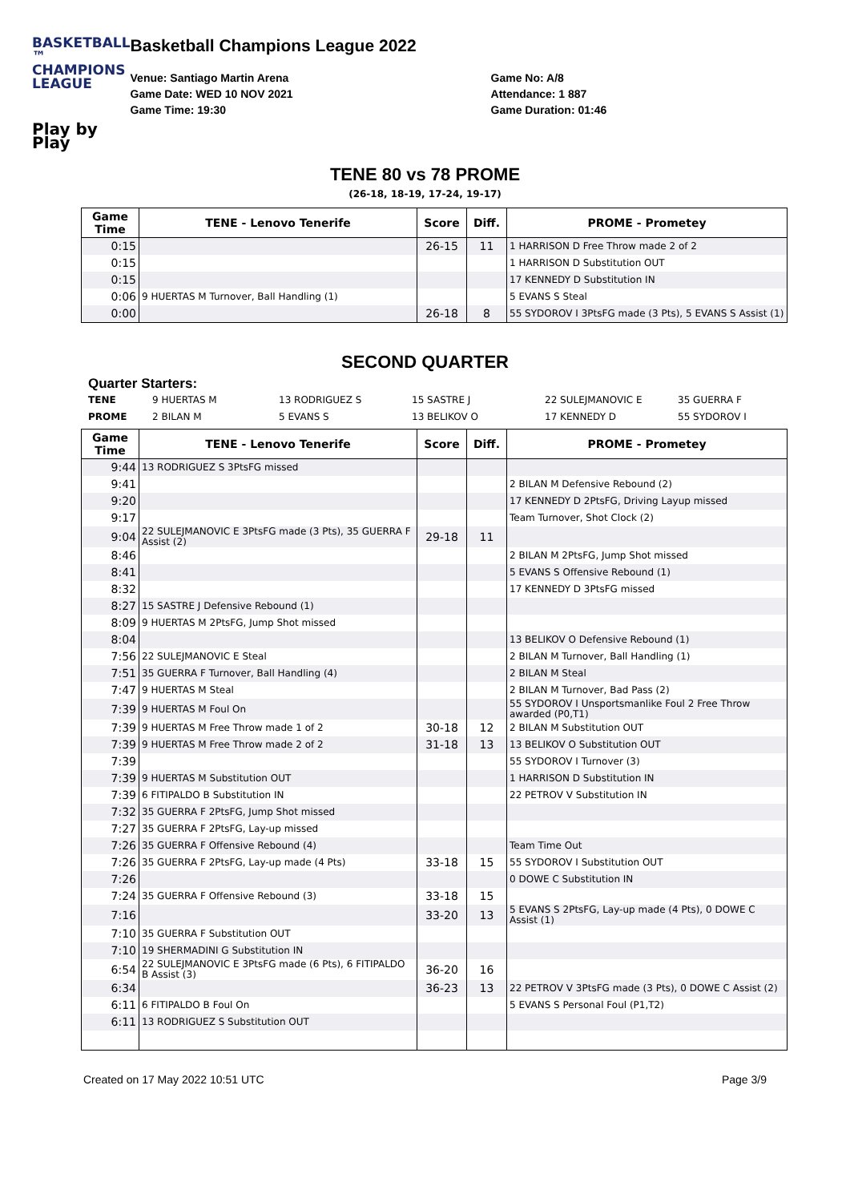BASKETBALL ™
CHAMPIONS
LEAGUE
Play by Play
Basketball Champions League 2022
Venue: Santiago Martin Arena
Game Date: WED 10 NOV 2021
Game Time: 19:30
Game No: A/8
Attendance: 1 887
Game Duration: 01:46
TENE 80 vs 78 PROME
(26-18, 18-19, 17-24, 19-17)
| Game Time | TENE - Lenovo Tenerife | Score | Diff. | PROME - Prometey |
| --- | --- | --- | --- | --- |
| 0:15 | | 26-15 | 11 | 1 HARRISON D Free Throw made 2 of 2 |
| 0:15 | | | | 1 HARRISON D Substitution OUT |
| 0:15 | | | | 17 KENNEDY D Substitution IN |
| 0:06 | 9 HUERTAS M Turnover, Ball Handling (1) | | | 5 EVANS S Steal |
| 0:00 | | 26-18 | 8 | 55 SYDOROV I 3PtsFG made (3 Pts), 5 EVANS S Assist (1) |
SECOND QUARTER
Quarter Starters:
TENE 9 HUERTAS M 13 RODRIGUEZ S 15 SASTRE J 22 SULEJMANOVIC E 35 GUERRA F PROME 2 BILAN M 5 EVANS S 13 BELIKOV O 17 KENNEDY D 55 SYDOROV I
| Game Time | TENE - Lenovo Tenerife | Score | Diff. | PROME - Prometey |
| --- | --- | --- | --- | --- |
| 9:44 | 13 RODRIGUEZ S 3PtsFG missed | | | |
| 9:41 | | | | 2 BILAN M Defensive Rebound (2) |
| 9:20 | | | | 17 KENNEDY D 2PtsFG, Driving Layup missed |
| 9:17 | | | | Team Turnover, Shot Clock (2) |
| 9:04 | 22 SULEJMANOVIC E 3PtsFG made (3 Pts), 35 GUERRA F Assist (2) | 29-18 | 11 | |
| 8:46 | | | | 2 BILAN M 2PtsFG, Jump Shot missed |
| 8:41 | | | | 5 EVANS S Offensive Rebound (1) |
| 8:32 | | | | 17 KENNEDY D 3PtsFG missed |
| 8:27 | 15 SASTRE J Defensive Rebound (1) | | | |
| 8:09 | 9 HUERTAS M 2PtsFG, Jump Shot missed | | | |
| 8:04 | | | | 13 BELIKOV O Defensive Rebound (1) |
| 7:56 | 22 SULEJMANOVIC E Steal | | | 2 BILAN M Turnover, Ball Handling (1) |
| 7:51 | 35 GUERRA F Turnover, Ball Handling (4) | | | 2 BILAN M Steal |
| 7:47 | 9 HUERTAS M Steal | | | 2 BILAN M Turnover, Bad Pass (2) |
| 7:39 | 9 HUERTAS M Foul On | | | 55 SYDOROV I Unsportsmanlike Foul 2 Free Throw awarded (P0,T1) |
| 7:39 | 9 HUERTAS M Free Throw made 1 of 2 | 30-18 | 12 | 2 BILAN M Substitution OUT |
| 7:39 | 9 HUERTAS M Free Throw made 2 of 2 | 31-18 | 13 | 13 BELIKOV O Substitution OUT |
| 7:39 | | | | 55 SYDOROV I Turnover (3) |
| 7:39 | 9 HUERTAS M Substitution OUT | | | 1 HARRISON D Substitution IN |
| 7:39 | 6 FITIPALDO B Substitution IN | | | 22 PETROV V Substitution IN |
| 7:32 | 35 GUERRA F 2PtsFG, Jump Shot missed | | | |
| 7:27 | 35 GUERRA F 2PtsFG, Lay-up missed | | | |
| 7:26 | 35 GUERRA F Offensive Rebound (4) | | | Team Time Out |
| 7:26 | 35 GUERRA F 2PtsFG, Lay-up made (4 Pts) | 33-18 | 15 | 55 SYDOROV I Substitution OUT |
| 7:26 | | | | 0 DOWE C Substitution IN |
| 7:24 | 35 GUERRA F Offensive Rebound (3) | 33-18 | 15 | |
| 7:16 | | 33-20 | 13 | 5 EVANS S 2PtsFG, Lay-up made (4 Pts), 0 DOWE C Assist (1) |
| 7:10 | 35 GUERRA F Substitution OUT | | | |
| 7:10 | 19 SHERMADINI G Substitution IN | | | |
| 6:54 | 22 SULEJMANOVIC E 3PtsFG made (6 Pts), 6 FITIPALDO B Assist (3) | 36-20 | 16 | |
| 6:34 | | 36-23 | 13 | 22 PETROV V 3PtsFG made (3 Pts), 0 DOWE C Assist (2) |
| 6:11 | 6 FITIPALDO B Foul On | | | 5 EVANS S Personal Foul (P1,T2) |
| 6:11 | 13 RODRIGUEZ S Substitution OUT | | | |
Created on 17 May 2022 10:51 UTC Page 3/9